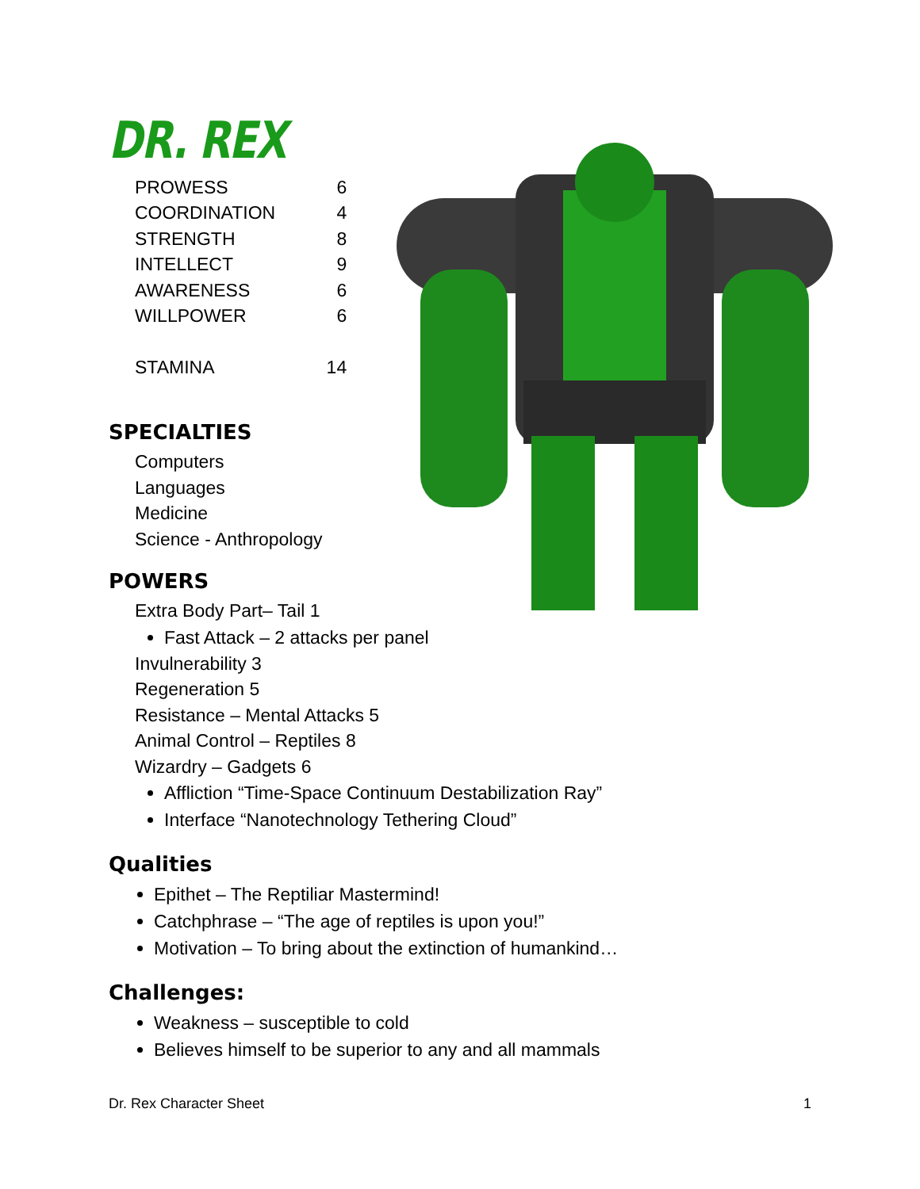DR. REX
| PROWESS | 6 |
| COORDINATION | 4 |
| STRENGTH | 8 |
| INTELLECT | 9 |
| AWARENESS | 6 |
| WILLPOWER | 6 |
| STAMINA | 14 |
SPECIALTIES
Computers
Languages
Medicine
Science - Anthropology
POWERS
Extra Body Part– Tail 1
Fast Attack – 2 attacks per panel
Invulnerability 3
Regeneration 5
Resistance – Mental Attacks 5
Animal Control – Reptiles 8
Wizardry – Gadgets 6
Affliction “Time-Space Continuum Destabilization Ray”
Interface “Nanotechnology Tethering Cloud”
Qualities
Epithet – The Reptiliar Mastermind!
Catchphrase – “The age of reptiles is upon you!”
Motivation – To bring about the extinction of humankind…
Challenges:
Weakness – susceptible to cold
Believes himself to be superior to any and all mammals
Dr. Rex Character Sheet 1